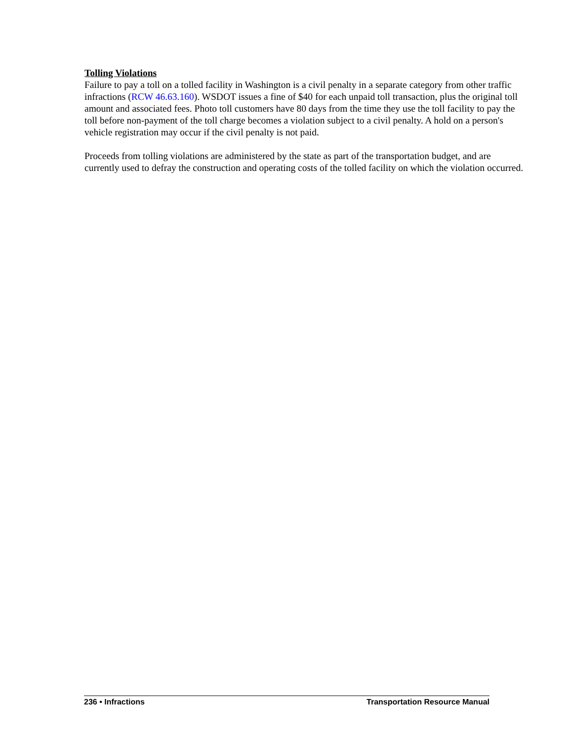Tolling Violations
Failure to pay a toll on a tolled facility in Washington is a civil penalty in a separate category from other traffic infractions (RCW 46.63.160). WSDOT issues a fine of $40 for each unpaid toll transaction, plus the original toll amount and associated fees. Photo toll customers have 80 days from the time they use the toll facility to pay the toll before non-payment of the toll charge becomes a violation subject to a civil penalty. A hold on a person's vehicle registration may occur if the civil penalty is not paid.
Proceeds from tolling violations are administered by the state as part of the transportation budget, and are currently used to defray the construction and operating costs of the tolled facility on which the violation occurred.
236 • Infractions Transportation Resource Manual